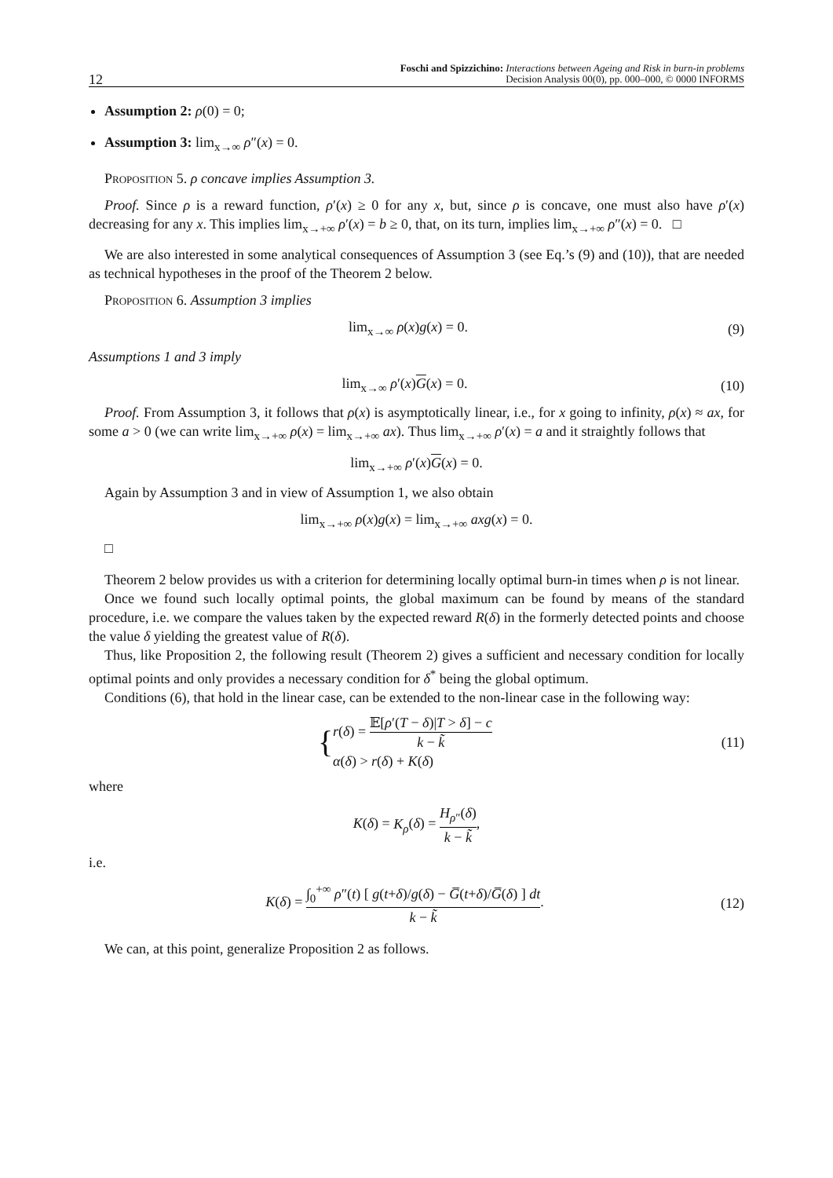12 Foschi and Spizzichino: Interactions between Ageing and Risk in burn-in problems
Decision Analysis 00(0), pp. 000–000, © 0000 INFORMS
Assumption 2: ρ(0) = 0;
Assumption 3: lim<sub>x→∞</sub> ρ″(x) = 0.
Proposition 5. ρ concave implies Assumption 3.
Proof. Since ρ is a reward function, ρ′(x) ≥ 0 for any x, but, since ρ is concave, one must also have ρ′(x) decreasing for any x. This implies lim<sub>x→+∞</sub> ρ′(x) = b ≥ 0, that, on its turn, implies lim<sub>x→+∞</sub> ρ″(x) = 0. □
We are also interested in some analytical consequences of Assumption 3 (see Eq.’s (9) and (10)), that are needed as technical hypotheses in the proof of the Theorem 2 below.
Proposition 6. Assumption 3 implies
lim<sub>x→∞</sub> ρ(x)g(x) = 0. (9)
Assumptions 1 and 3 imply
lim<sub>x→∞</sub> ρ′(x)G(x) = 0. (10)
Proof. From Assumption 3, it follows that ρ(x) is asymptotically linear, i.e., for x going to infinity, ρ(x) ≈ ax, for some a > 0 (we can write lim<sub>x→+∞</sub> ρ(x) = lim<sub>x→+∞</sub> ax). Thus lim<sub>x→+∞</sub> ρ′(x) = a and it straightly follows that
lim<sub>x→+∞</sub> ρ′(x)G(x) = 0.
Again by Assumption 3 and in view of Assumption 1, we also obtain
lim<sub>x→+∞</sub> ρ(x)g(x) = lim<sub>x→+∞</sub> axg(x) = 0.
□
Theorem 2 below provides us with a criterion for determining locally optimal burn-in times when ρ is not linear.
Once we found such locally optimal points, the global maximum can be found by means of the standard procedure, i.e. we compare the values taken by the expected reward R(δ) in the formerly detected points and choose the value δ yielding the greatest value of R(δ).
Thus, like Proposition 2, the following result (Theorem 2) gives a sufficient and necessary condition for locally optimal points and only provides a necessary condition for δ<sup>*</sup> being the global optimum.
Conditions (6), that hold in the linear case, can be extended to the non-linear case in the following way:
{r(δ) = 𝔼[ρ′(T − δ)|T > δ] − c k − k̃
α(δ) > r(δ) + K(δ) (11)
where
K(δ) = K<sub>ρ</sub>(δ) = H<sub>ρ″</sub>(δ) k − k̃,
i.e.
K(δ) = ∫<sub>0</sub><sup>+∞</sup> ρ″(t) [ g(t+δ)/g(δ) − G̅(t+δ)/G̅(δ) ] dt k − k̃. (12)
We can, at this point, generalize Proposition 2 as follows.